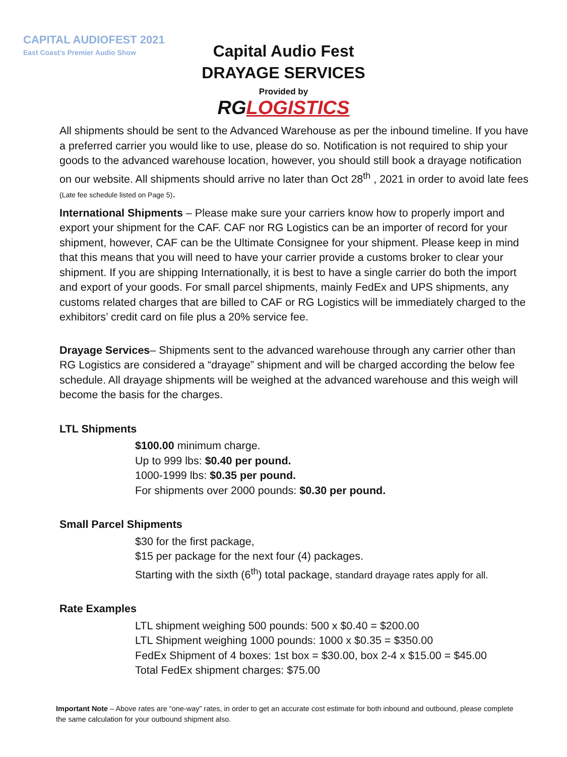CAPITAL AUDIOFEST 2021
East Coast’s Premier Audio Show
Capital Audio Fest
DRAYAGE SERVICES
Provided by
RG LOGISTICS
All shipments should be sent to the Advanced Warehouse as per the inbound timeline. If you have a preferred carrier you would like to use, please do so. Notification is not required to ship your goods to the advanced warehouse location, however, you should still book a drayage notification on our website. All shipments should arrive no later than Oct 28<sup>th</sup> , 2021 in order to avoid late fees (Late fee schedule listed on Page 5).
International Shipments – Please make sure your carriers know how to properly import and export your shipment for the CAF. CAF nor RG Logistics can be an importer of record for your shipment, however, CAF can be the Ultimate Consignee for your shipment. Please keep in mind that this means that you will need to have your carrier provide a customs broker to clear your shipment. If you are shipping Internationally, it is best to have a single carrier do both the import and export of your goods. For small parcel shipments, mainly FedEx and UPS shipments, any customs related charges that are billed to CAF or RG Logistics will be immediately charged to the exhibitors’ credit card on file plus a 20% service fee.
Drayage Services– Shipments sent to the advanced warehouse through any carrier other than RG Logistics are considered a “drayage” shipment and will be charged according the below fee schedule. All drayage shipments will be weighed at the advanced warehouse and this weigh will become the basis for the charges.
LTL Shipments
$100.00 minimum charge.
Up to 999 lbs: $0.40 per pound.
1000-1999 lbs: $0.35 per pound.
For shipments over 2000 pounds: $0.30 per pound.
Small Parcel Shipments
$30 for the first package,
$15 per package for the next four (4) packages.
Starting with the sixth (6<sup>th</sup>) total package, standard drayage rates apply for all.
Rate Examples
LTL shipment weighing 500 pounds: 500 x $0.40 = $200.00
LTL Shipment weighing 1000 pounds: 1000 x $0.35 = $350.00
FedEx Shipment of 4 boxes: 1st box = $30.00, box 2-4 x $15.00 = $45.00
Total FedEx shipment charges: $75.00
Important Note – Above rates are “one-way” rates, in order to get an accurate cost estimate for both inbound and outbound, please complete the same calculation for your outbound shipment also.